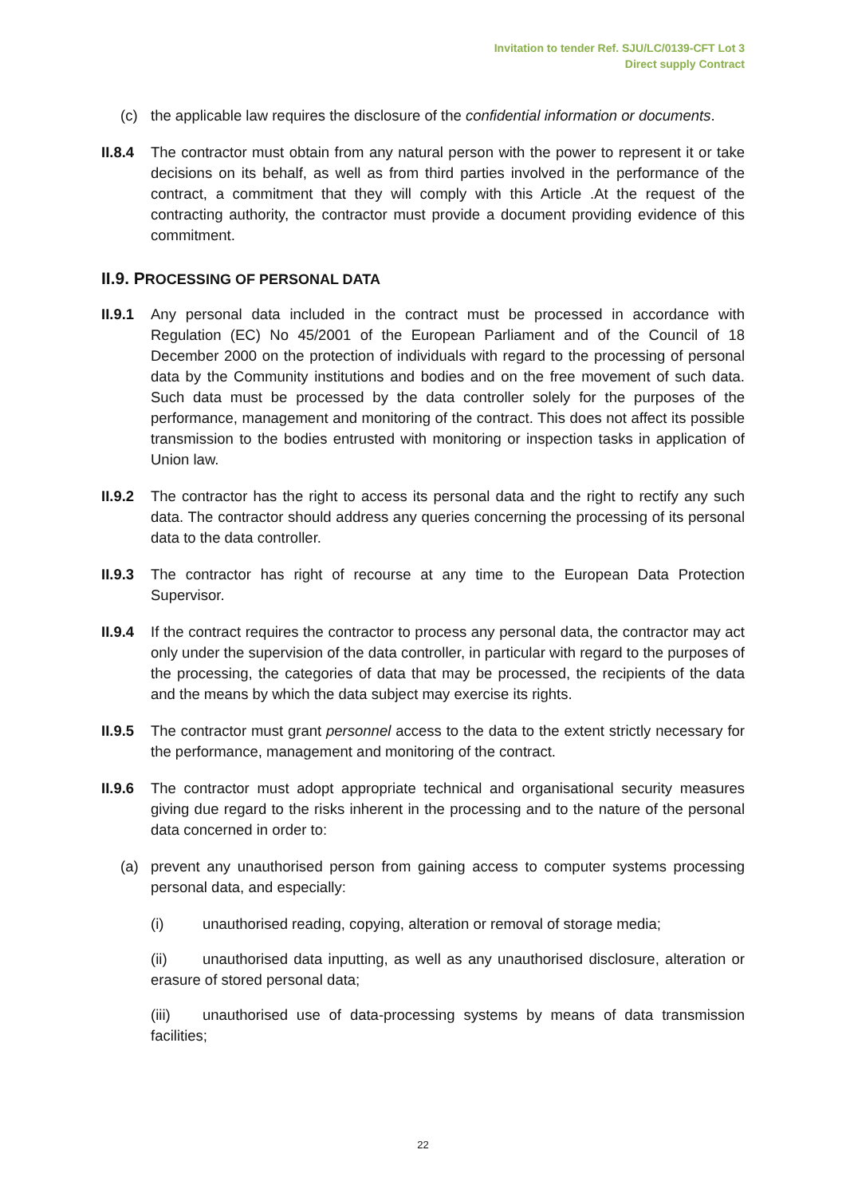Invitation to tender Ref. SJU/LC/0139-CFT Lot 3
Direct supply Contract
(c) the applicable law requires the disclosure of the confidential information or documents.
II.8.4
The contractor must obtain from any natural person with the power to represent it or take decisions on its behalf, as well as from third parties involved in the performance of the contract, a commitment that they will comply with this Article .At the request of the contracting authority, the contractor must provide a document providing evidence of this commitment.
II.9. PROCESSING OF PERSONAL DATA
II.9.1
Any personal data included in the contract must be processed in accordance with Regulation (EC) No 45/2001 of the European Parliament and of the Council of 18 December 2000 on the protection of individuals with regard to the processing of personal data by the Community institutions and bodies and on the free movement of such data. Such data must be processed by the data controller solely for the purposes of the performance, management and monitoring of the contract. This does not affect its possible transmission to the bodies entrusted with monitoring or inspection tasks in application of Union law.
II.9.2
The contractor has the right to access its personal data and the right to rectify any such data. The contractor should address any queries concerning the processing of its personal data to the data controller.
II.9.3
The contractor has right of recourse at any time to the European Data Protection Supervisor.
II.9.4
If the contract requires the contractor to process any personal data, the contractor may act only under the supervision of the data controller, in particular with regard to the purposes of the processing, the categories of data that may be processed, the recipients of the data and the means by which the data subject may exercise its rights.
II.9.5
The contractor must grant personnel access to the data to the extent strictly necessary for the performance, management and monitoring of the contract.
II.9.6
The contractor must adopt appropriate technical and organisational security measures giving due regard to the risks inherent in the processing and to the nature of the personal data concerned in order to:
(a) prevent any unauthorised person from gaining access to computer systems processing personal data, and especially:
(i) unauthorised reading, copying, alteration or removal of storage media;
(ii) unauthorised data inputting, as well as any unauthorised disclosure, alteration or erasure of stored personal data;
(iii) unauthorised use of data-processing systems by means of data transmission facilities;
22